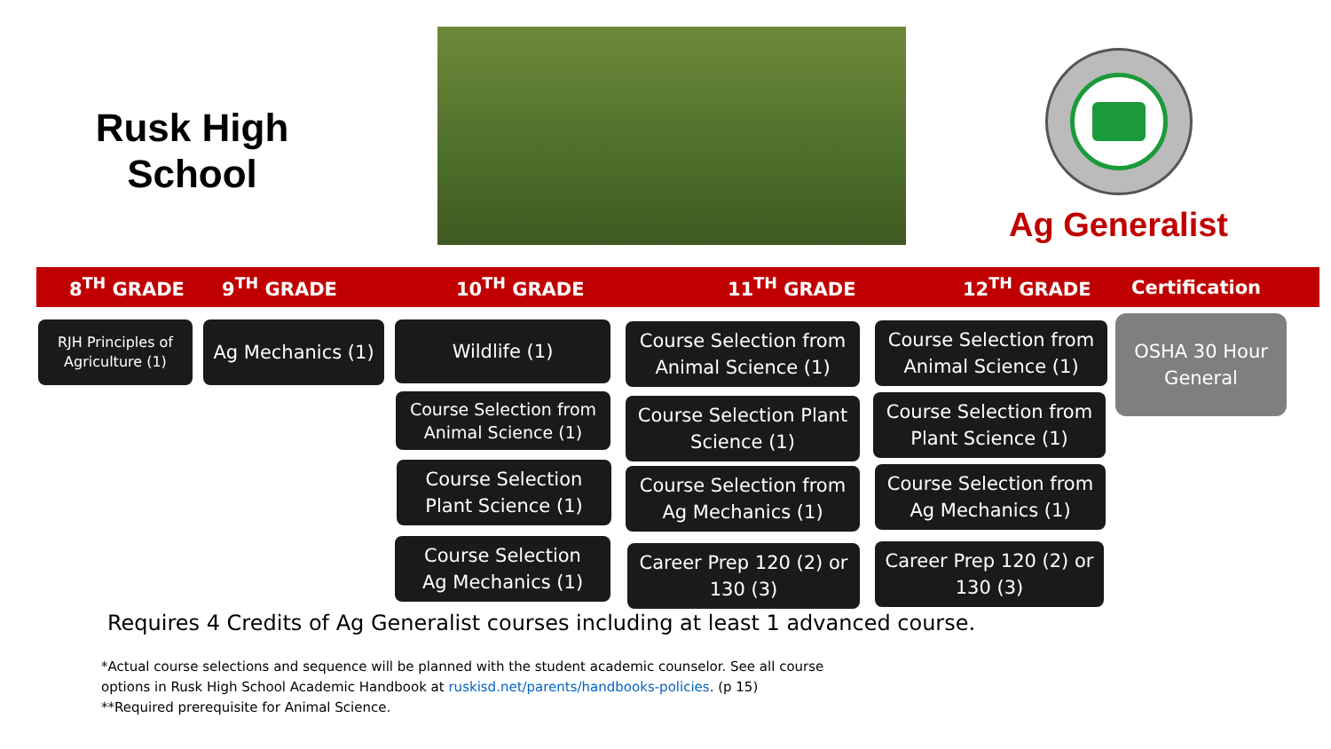Rusk High
School
Ag Generalist
8<sup>TH</sup> GRADE 9<sup>TH</sup> GRADE 10<sup>TH</sup> GRADE 11<sup>TH</sup> GRADE 12<sup>TH</sup> GRADE Certification
RJH Principles of
Agriculture (1)
Ag Mechanics (1) Wildlife (1)
Course Selection from
Animal Science (1)
Course Selection
Plant Science (1)
Course Selection
Ag Mechanics (1)
Course Selection from
Animal Science (1)
Course Selection Plant
Science (1)
Course Selection from
Ag Mechanics (1)
Career Prep 120 (2) or
130 (3)
Course Selection from
Animal Science (1)
Course Selection from
Plant Science (1)
Course Selection from
Ag Mechanics (1)
Career Prep 120 (2) or
130 (3)
OSHA 30 Hour
General
Requires 4 Credits of Ag Generalist courses including at least 1 advanced course.
*Actual course selections and sequence will be planned with the student academic counselor. See all course
options in Rusk High School Academic Handbook at ruskisd.net/parents/handbooks-policies. (p 15)
**Required prerequisite for Animal Science.